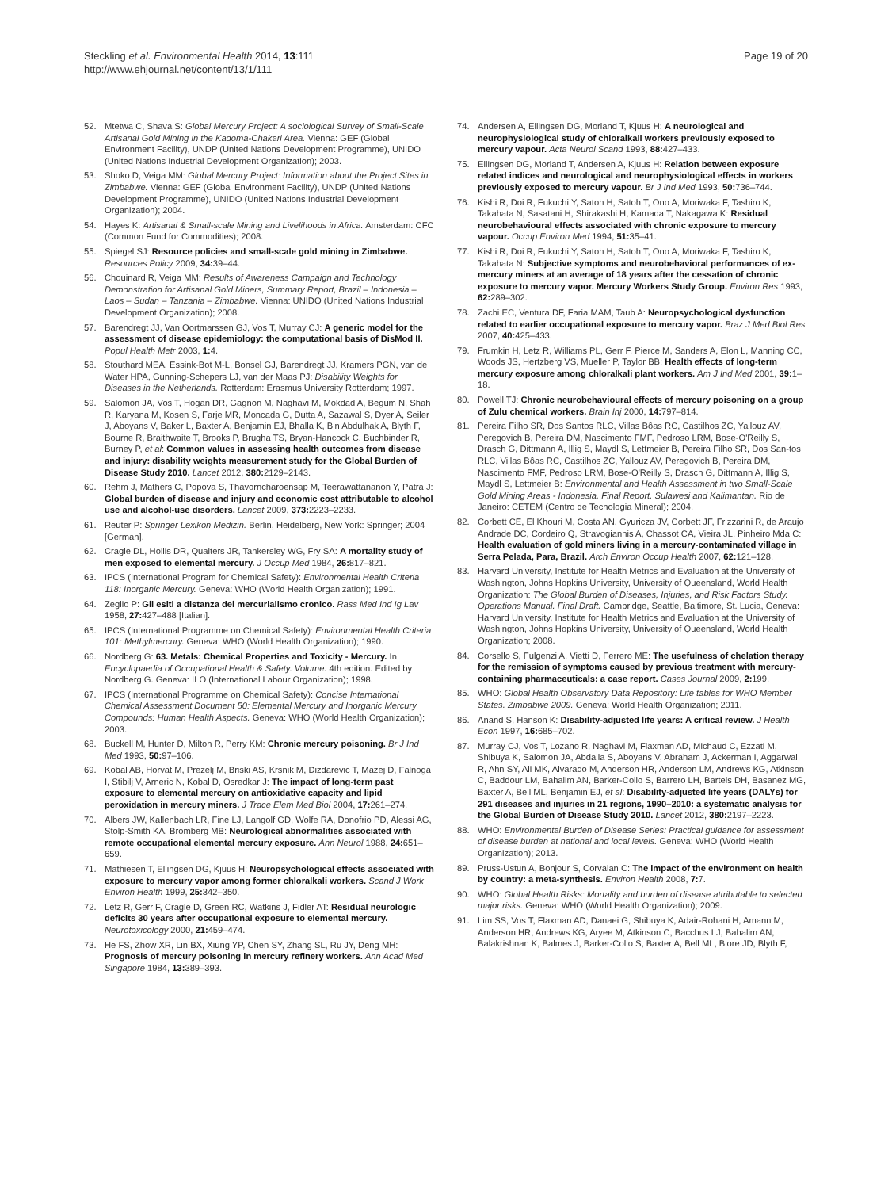Steckling et al. Environmental Health 2014, 13:111
http://www.ehjournal.net/content/13/1/111
Page 19 of 20
52. Mtetwa C, Shava S: Global Mercury Project: A sociological Survey of Small-Scale Artisanal Gold Mining in the Kadoma-Chakari Area. Vienna: GEF (Global Environment Facility), UNDP (United Nations Development Programme), UNIDO (United Nations Industrial Development Organization); 2003.
53. Shoko D, Veiga MM: Global Mercury Project: Information about the Project Sites in Zimbabwe. Vienna: GEF (Global Environment Facility), UNDP (United Nations Development Programme), UNIDO (United Nations Industrial Development Organization); 2004.
54. Hayes K: Artisanal & Small-scale Mining and Livelihoods in Africa. Amsterdam: CFC (Common Fund for Commodities); 2008.
55. Spiegel SJ: Resource policies and small-scale gold mining in Zimbabwe. Resources Policy 2009, 34: 39–44.
56. Chouinard R, Veiga MM: Results of Awareness Campaign and Technology Demonstration for Artisanal Gold Miners, Summary Report, Brazil – Indonesia – Laos – Sudan – Tanzania – Zimbabwe. Vienna: UNIDO (United Nations Industrial Development Organization); 2008.
57. Barendregt JJ, Van Oortmarssen GJ, Vos T, Murray CJ: A generic model for the assessment of disease epidemiology: the computational basis of DisMod II. Popul Health Metr 2003, 1: 4.
58. Stouthard MEA, Essink-Bot M-L, Bonsel GJ, Barendregt JJ, Kramers PGN, van de Water HPA, Gunning-Schepers LJ, van der Maas PJ: Disability Weights for Diseases in the Netherlands. Rotterdam: Erasmus University Rotterdam; 1997.
59. Salomon JA, Vos T, Hogan DR, Gagnon M, Naghavi M, Mokdad A, Begum N, Shah R, Karyana M, Kosen S, Farje MR, Moncada G, Dutta A, Sazawal S, Dyer A, Seiler J, Aboyans V, Baker L, Baxter A, Benjamin EJ, Bhalla K, Bin Abdulhak A, Blyth F, Bourne R, Braithwaite T, Brooks P, Brugha TS, Bryan-Hancock C, Buchbinder R, Burney P, et al: Common values in assessing health outcomes from disease and injury: disability weights measurement study for the Global Burden of Disease Study 2010. Lancet 2012, 380: 2129–2143.
60. Rehm J, Mathers C, Popova S, Thavorncharoensap M, Teerawattananon Y, Patra J: Global burden of disease and injury and economic cost attributable to alcohol use and alcohol-use disorders. Lancet 2009, 373: 2223–2233.
61. Reuter P: Springer Lexikon Medizin. Berlin, Heidelberg, New York: Springer; 2004 [German].
62. Cragle DL, Hollis DR, Qualters JR, Tankersley WG, Fry SA: A mortality study of men exposed to elemental mercury. J Occup Med 1984, 26: 817–821.
63. IPCS (International Program for Chemical Safety): Environmental Health Criteria 118: Inorganic Mercury. Geneva: WHO (World Health Organization); 1991.
64. Zeglio P: Gli esiti a distanza del mercurialismo cronico. Rass Med Ind Ig Lav 1958, 27: 427–488 [Italian].
65. IPCS (International Programme on Chemical Safety): Environmental Health Criteria 101: Methylmercury. Geneva: WHO (World Health Organization); 1990.
66. Nordberg G: 63. Metals: Chemical Properties and Toxicity - Mercury. In Encyclopaedia of Occupational Health & Safety. Volume. 4th edition. Edited by Nordberg G. Geneva: ILO (International Labour Organization); 1998.
67. IPCS (International Programme on Chemical Safety): Concise International Chemical Assessment Document 50: Elemental Mercury and Inorganic Mercury Compounds: Human Health Aspects. Geneva: WHO (World Health Organization); 2003.
68. Buckell M, Hunter D, Milton R, Perry KM: Chronic mercury poisoning. Br J Ind Med 1993, 50: 97–106.
69. Kobal AB, Horvat M, Prezelj M, Briski AS, Krsnik M, Dizdarevic T, Mazej D, Falnoga I, Stibilj V, Arneric N, Kobal D, Osredkar J: The impact of long-term past exposure to elemental mercury on antioxidative capacity and lipid peroxidation in mercury miners. J Trace Elem Med Biol 2004, 17: 261–274.
70. Albers JW, Kallenbach LR, Fine LJ, Langolf GD, Wolfe RA, Donofrio PD, Alessi AG, Stolp-Smith KA, Bromberg MB: Neurological abnormalities associated with remote occupational elemental mercury exposure. Ann Neurol 1988, 24: 651–659.
71. Mathiesen T, Ellingsen DG, Kjuus H: Neuropsychological effects associated with exposure to mercury vapor among former chloralkali workers. Scand J Work Environ Health 1999, 25: 342–350.
72. Letz R, Gerr F, Cragle D, Green RC, Watkins J, Fidler AT: Residual neurologic deficits 30 years after occupational exposure to elemental mercury. Neurotoxicology 2000, 21: 459–474.
73. He FS, Zhow XR, Lin BX, Xiung YP, Chen SY, Zhang SL, Ru JY, Deng MH: Prognosis of mercury poisoning in mercury refinery workers. Ann Acad Med Singapore 1984, 13: 389–393.
74. Andersen A, Ellingsen DG, Morland T, Kjuus H: A neurological and neurophysiological study of chloralkali workers previously exposed to mercury vapour. Acta Neurol Scand 1993, 88: 427–433.
75. Ellingsen DG, Morland T, Andersen A, Kjuus H: Relation between exposure related indices and neurological and neurophysiological effects in workers previously exposed to mercury vapour. Br J Ind Med 1993, 50: 736–744.
76. Kishi R, Doi R, Fukuchi Y, Satoh H, Satoh T, Ono A, Moriwaka F, Tashiro K, Takahata N, Sasatani H, Shirakashi H, Kamada T, Nakagawa K: Residual neurobehavioural effects associated with chronic exposure to mercury vapour. Occup Environ Med 1994, 51: 35–41.
77. Kishi R, Doi R, Fukuchi Y, Satoh H, Satoh T, Ono A, Moriwaka F, Tashiro K, Takahata N: Subjective symptoms and neurobehavioral performances of ex-mercury miners at an average of 18 years after the cessation of chronic exposure to mercury vapor. Mercury Workers Study Group. Environ Res 1993, 62: 289–302.
78. Zachi EC, Ventura DF, Faria MAM, Taub A: Neuropsychological dysfunction related to earlier occupational exposure to mercury vapor. Braz J Med Biol Res 2007, 40: 425–433.
79. Frumkin H, Letz R, Williams PL, Gerr F, Pierce M, Sanders A, Elon L, Manning CC, Woods JS, Hertzberg VS, Mueller P, Taylor BB: Health effects of long-term mercury exposure among chloralkali plant workers. Am J Ind Med 2001, 39: 1–18.
80. Powell TJ: Chronic neurobehavioural effects of mercury poisoning on a group of Zulu chemical workers. Brain Inj 2000, 14: 797–814.
81. Pereira Filho SR, Dos Santos RLC, Villas Bôas RC, Castilhos ZC, Yallouz AV, Peregovich B, Pereira DM, Nascimento FMF, Pedroso LRM, Bose-O'Reilly S, Drasch G, Dittmann A, Illig S, Maydl S, Lettmeier B, Pereira Filho SR, Dos San-tos RLC, Villas Bôas RC, Castilhos ZC, Yallouz AV, Peregovich B, Pereira DM, Nascimento FMF, Pedroso LRM, Bose-O'Reilly S, Drasch G, Dittmann A, Illig S, Maydl S, Lettmeier B: Environmental and Health Assessment in two Small-Scale Gold Mining Areas - Indonesia. Final Report. Sulawesi and Kalimantan. Rio de Janeiro: CETEM (Centro de Tecnologia Mineral); 2004.
82. Corbett CE, El Khouri M, Costa AN, Gyuricza JV, Corbett JF, Frizzarini R, de Araujo Andrade DC, Cordeiro Q, Stravogiannis A, Chassot CA, Vieira JL, Pinheiro Mda C: Health evaluation of gold miners living in a mercury-contaminated village in Serra Pelada, Para, Brazil. Arch Environ Occup Health 2007, 62: 121–128.
83. Harvard University, Institute for Health Metrics and Evaluation at the University of Washington, Johns Hopkins University, University of Queensland, World Health Organization: The Global Burden of Diseases, Injuries, and Risk Factors Study. Operations Manual. Final Draft. Cambridge, Seattle, Baltimore, St. Lucia, Geneva: Harvard University, Institute for Health Metrics and Evaluation at the University of Washington, Johns Hopkins University, University of Queensland, World Health Organization; 2008.
84. Corsello S, Fulgenzi A, Vietti D, Ferrero ME: The usefulness of chelation therapy for the remission of symptoms caused by previous treatment with mercury-containing pharmaceuticals: a case report. Cases Journal 2009, 2: 199.
85. WHO: Global Health Observatory Data Repository: Life tables for WHO Member States. Zimbabwe 2009. Geneva: World Health Organization; 2011.
86. Anand S, Hanson K: Disability-adjusted life years: A critical review. J Health Econ 1997, 16: 685–702.
87. Murray CJ, Vos T, Lozano R, Naghavi M, Flaxman AD, Michaud C, Ezzati M, Shibuya K, Salomon JA, Abdalla S, Aboyans V, Abraham J, Ackerman I, Aggarwal R, Ahn SY, Ali MK, Alvarado M, Anderson HR, Anderson LM, Andrews KG, Atkinson C, Baddour LM, Bahalim AN, Barker-Collo S, Barrero LH, Bartels DH, Basanez MG, Baxter A, Bell ML, Benjamin EJ, et al: Disability-adjusted life years (DALYs) for 291 diseases and injuries in 21 regions, 1990–2010: a systematic analysis for the Global Burden of Disease Study 2010. Lancet 2012, 380: 2197–2223.
88. WHO: Environmental Burden of Disease Series: Practical guidance for assessment of disease burden at national and local levels. Geneva: WHO (World Health Organization); 2013.
89. Pruss-Ustun A, Bonjour S, Corvalan C: The impact of the environment on health by country: a meta-synthesis. Environ Health 2008, 7: 7.
90. WHO: Global Health Risks: Mortality and burden of disease attributable to selected major risks. Geneva: WHO (World Health Organization); 2009.
91. Lim SS, Vos T, Flaxman AD, Danaei G, Shibuya K, Adair-Rohani H, Amann M, Anderson HR, Andrews KG, Aryee M, Atkinson C, Bacchus LJ, Bahalim AN, Balakrishnan K, Balmes J, Barker-Collo S, Baxter A, Bell ML, Blore JD, Blyth F,